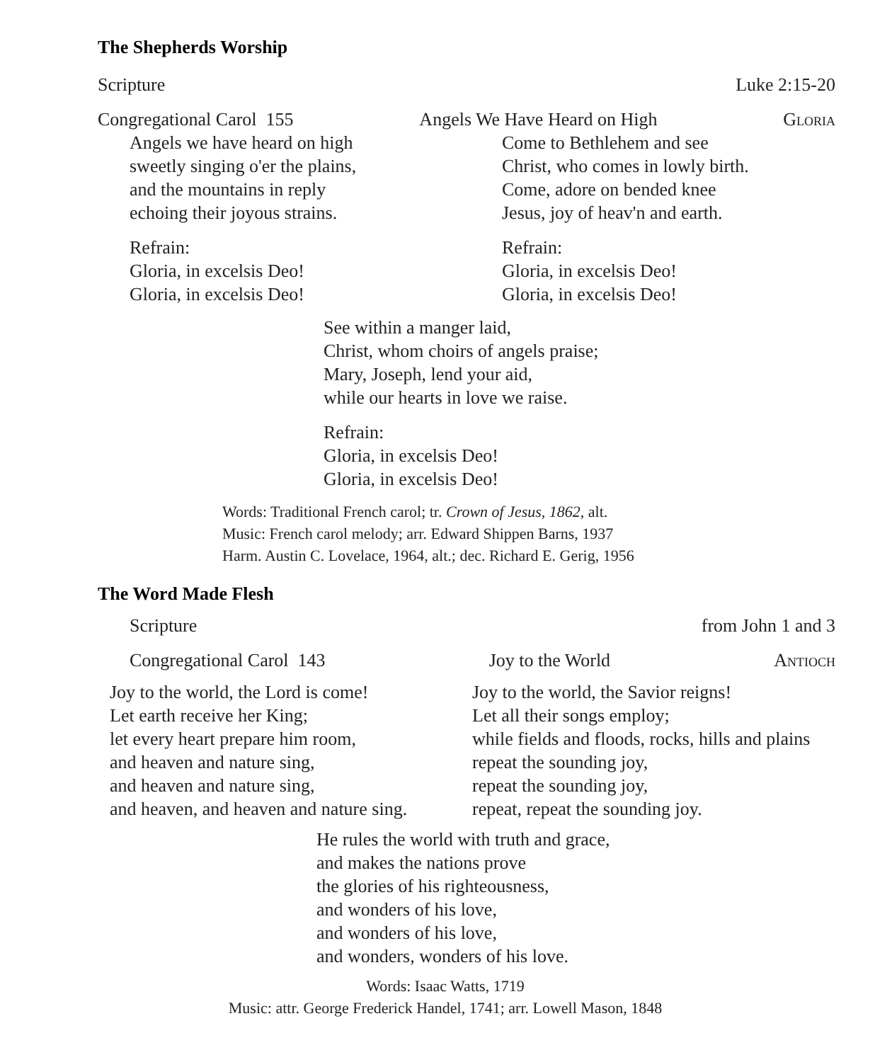The Shepherds Worship
Scripture Luke 2:15-20
Congregational Carol 155 Angels We Have Heard on High Gloria
Angels we have heard on high
sweetly singing o'er the plains,
and the mountains in reply
echoing their joyous strains.
Refrain:
Gloria, in excelsis Deo!
Gloria, in excelsis Deo!
Come to Bethlehem and see
Christ, who comes in lowly birth.
Come, adore on bended knee
Jesus, joy of heav'n and earth.
Refrain:
Gloria, in excelsis Deo!
Gloria, in excelsis Deo!
See within a manger laid,
Christ, whom choirs of angels praise;
Mary, Joseph, lend your aid,
while our hearts in love we raise.
Refrain:
Gloria, in excelsis Deo!
Gloria, in excelsis Deo!
Words: Traditional French carol; tr. Crown of Jesus, 1862, alt.
Music: French carol melody; arr. Edward Shippen Barns, 1937
Harm. Austin C. Lovelace, 1964, alt.; dec. Richard E. Gerig, 1956
The Word Made Flesh
Scripture from John 1 and 3
Congregational Carol 143 Joy to the World Antioch
Joy to the world, the Lord is come!
Let earth receive her King;
let every heart prepare him room,
and heaven and nature sing,
and heaven and nature sing,
and heaven, and heaven and nature sing.
Joy to the world, the Savior reigns!
Let all their songs employ;
while fields and floods, rocks, hills and plains
repeat the sounding joy,
repeat the sounding joy,
repeat, repeat the sounding joy.
He rules the world with truth and grace,
and makes the nations prove
the glories of his righteousness,
and wonders of his love,
and wonders of his love,
and wonders, wonders of his love.
Words: Isaac Watts, 1719
Music: attr. George Frederick Handel, 1741; arr. Lowell Mason, 1848